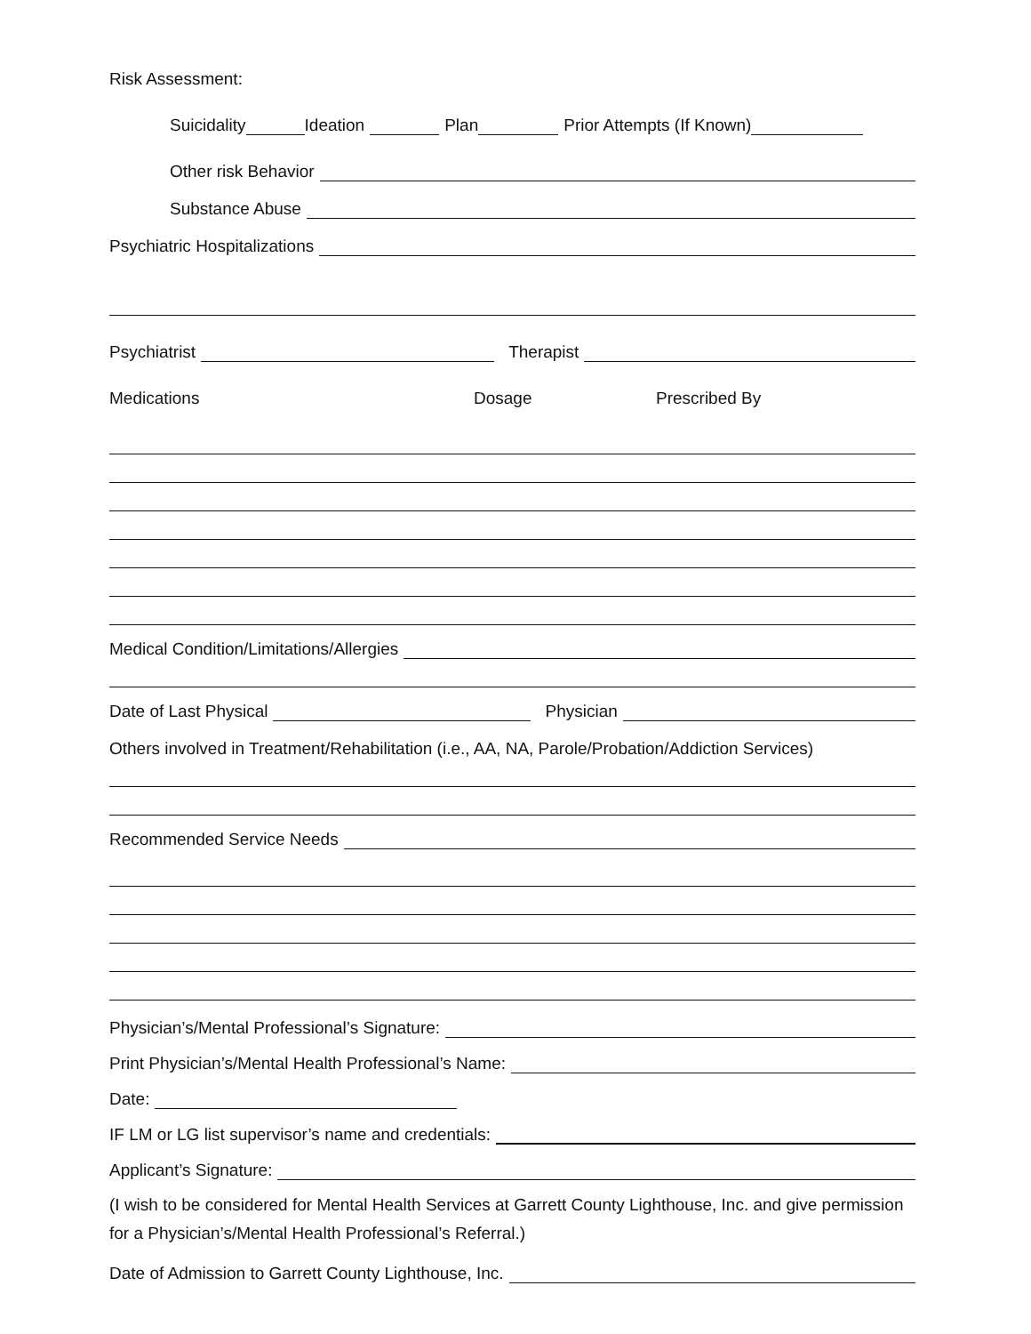Risk Assessment:
Suicidality Ideation Plan Prior Attempts (If Known)
Other risk Behavior
Substance Abuse
Psychiatric Hospitalizations
Psychiatrist Therapist
Medications Dosage Prescribed By
Medical Condition/Limitations/Allergies
Date of Last Physical Physician
Others involved in Treatment/Rehabilitation (i.e., AA, NA, Parole/Probation/Addiction Services)
Recommended Service Needs
Physician’s/Mental Professional’s Signature:
Print Physician’s/Mental Health Professional’s Name:
Date:
IF LM or LG list supervisor’s name and credentials:
Applicant’s Signature:
(I wish to be considered for Mental Health Services at Garrett County Lighthouse, Inc. and give permission for a Physician’s/Mental Health Professional’s Referral.)
Date of Admission to Garrett County Lighthouse, Inc.